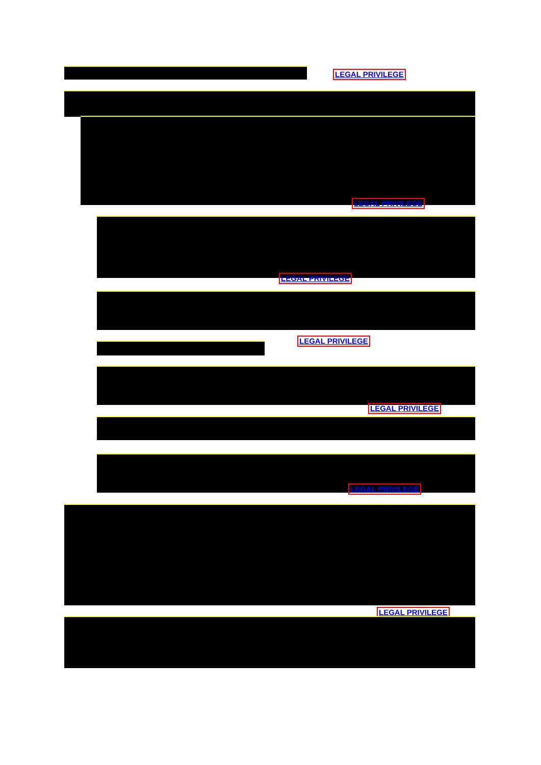LEGAL PRIVILEGE
LEGAL PRIVILEGE
LEGAL PRIVILEGE
LEGAL PRIVILEGE
LEGAL PRIVILEGE
LEGAL PRIVILEGE
LEGAL PRIVILEGE